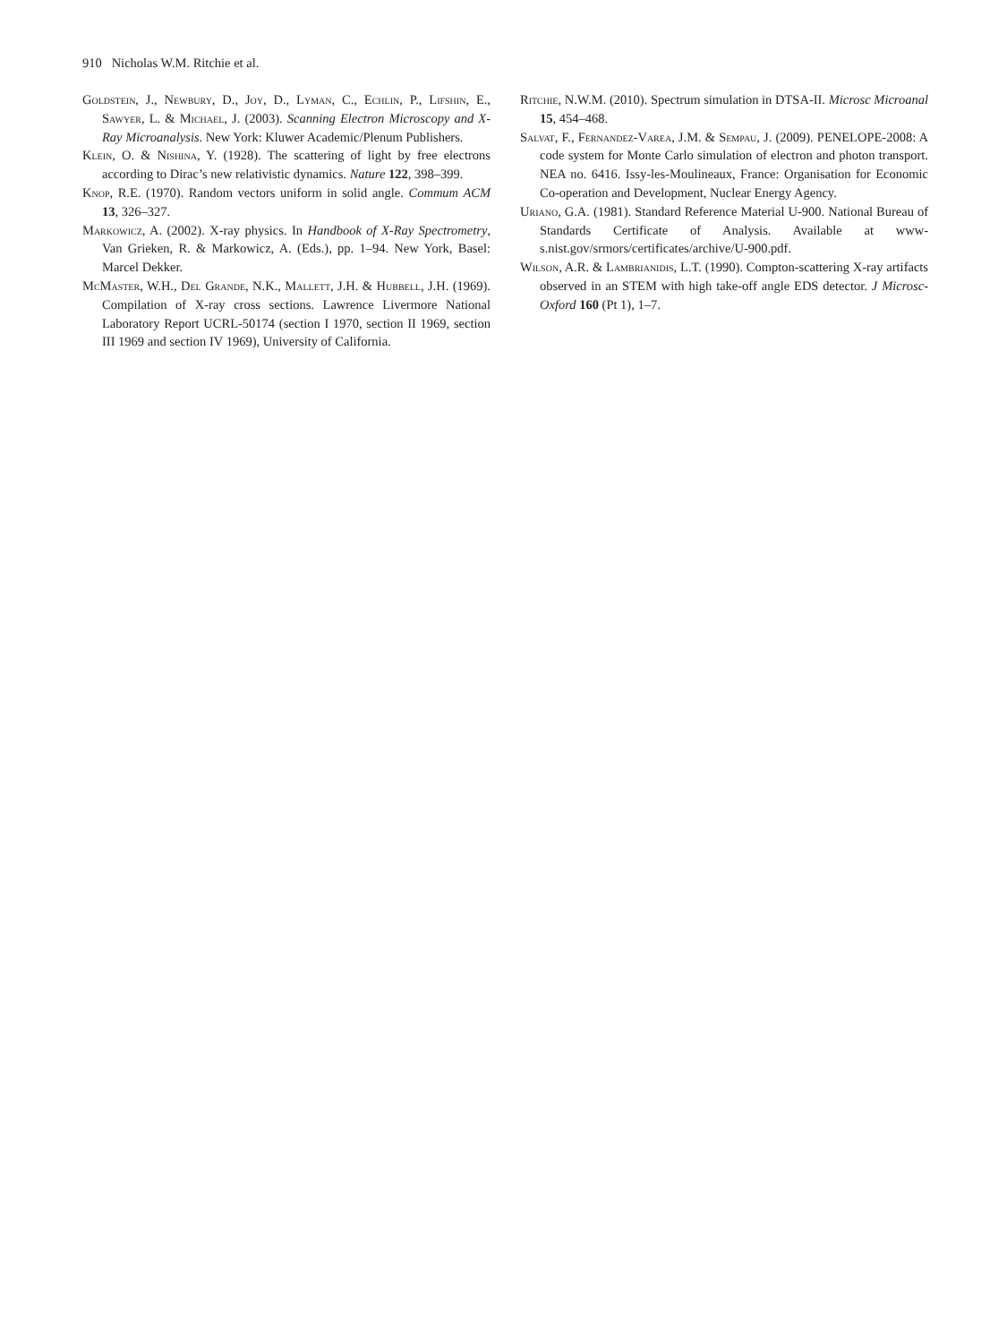910 Nicholas W.M. Ritchie et al.
Goldstein, J., Newbury, D., Joy, D., Lyman, C., Echlin, P., Lifshin, E., Sawyer, L. & Michael, J. (2003). Scanning Electron Microscopy and X-Ray Microanalysis. New York: Kluwer Academic/Plenum Publishers.
Klein, O. & Nishina, Y. (1928). The scattering of light by free electrons according to Dirac’s new relativistic dynamics. Nature 122, 398–399.
Knop, R.E. (1970). Random vectors uniform in solid angle. Commum ACM 13, 326–327.
Markowicz, A. (2002). X-ray physics. In Handbook of X-Ray Spectrometry, Van Grieken, R. & Markowicz, A. (Eds.), pp. 1–94. New York, Basel: Marcel Dekker.
McMaster, W.H., Del Grande, N.K., Mallett, J.H. & Hubbell, J.H. (1969). Compilation of X-ray cross sections. Lawrence Livermore National Laboratory Report UCRL-50174 (section I 1970, section II 1969, section III 1969 and section IV 1969), University of California.
Ritchie, N.W.M. (2010). Spectrum simulation in DTSA-II. Microsc Microanal 15, 454–468.
Salvat, F., Fernandez-Varea, J.M. & Sempau, J. (2009). PENELOPE-2008: A code system for Monte Carlo simulation of electron and photon transport. NEA no. 6416. Issy-les-Moulineaux, France: Organisation for Economic Co-operation and Development, Nuclear Energy Agency.
Uriano, G.A. (1981). Standard Reference Material U-900. National Bureau of Standards Certificate of Analysis. Available at www-s.nist.gov/srmors/certificates/archive/U-900.pdf.
Wilson, A.R. & Lambrianidis, L.T. (1990). Compton-scattering X-ray artifacts observed in an STEM with high take-off angle EDS detector. J Microsc-Oxford 160 (Pt 1), 1–7.